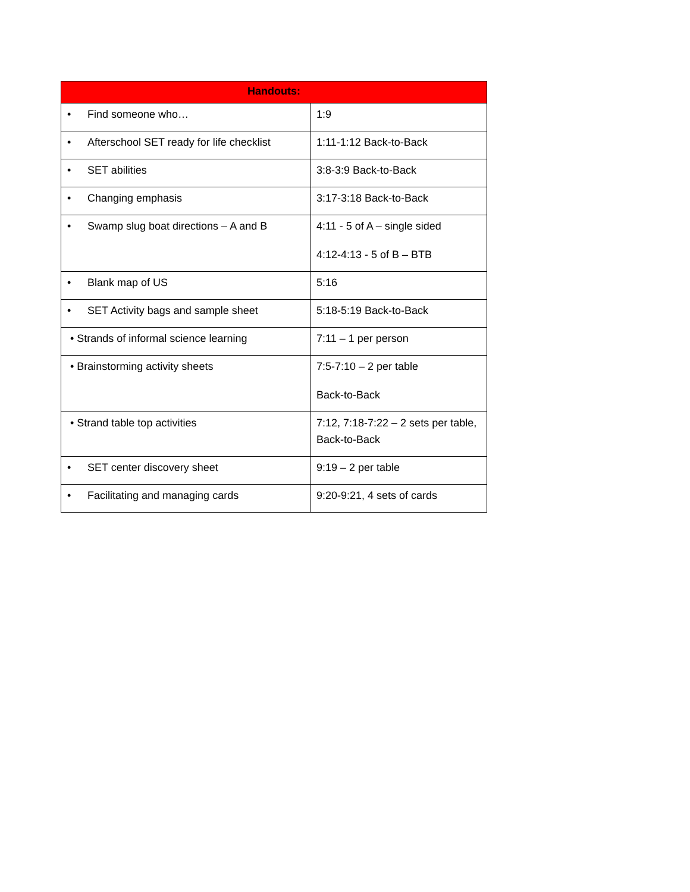| Handouts: | |
| --- | --- |
| • Find someone who… | 1:9 |
| • Afterschool SET ready for life checklist | 1:11-1:12 Back-to-Back |
| • SET abilities | 3:8-3:9 Back-to-Back |
| • Changing emphasis | 3:17-3:18 Back-to-Back |
| • Swamp slug boat directions – A and B | 4:11 - 5 of A – single sided 4:12-4:13 - 5 of B – BTB |
| • Blank map of US | 5:16 |
| • SET Activity bags and sample sheet | 5:18-5:19 Back-to-Back |
| • Strands of informal science learning | 7:11 – 1 per person |
| • Brainstorming activity sheets | 7:5-7:10 – 2 per table Back-to-Back |
| • Strand table top activities | 7:12, 7:18-7:22 – 2 sets per table, Back-to-Back |
| • SET center discovery sheet | 9:19 – 2 per table |
| • Facilitating and managing cards | 9:20-9:21, 4 sets of cards |